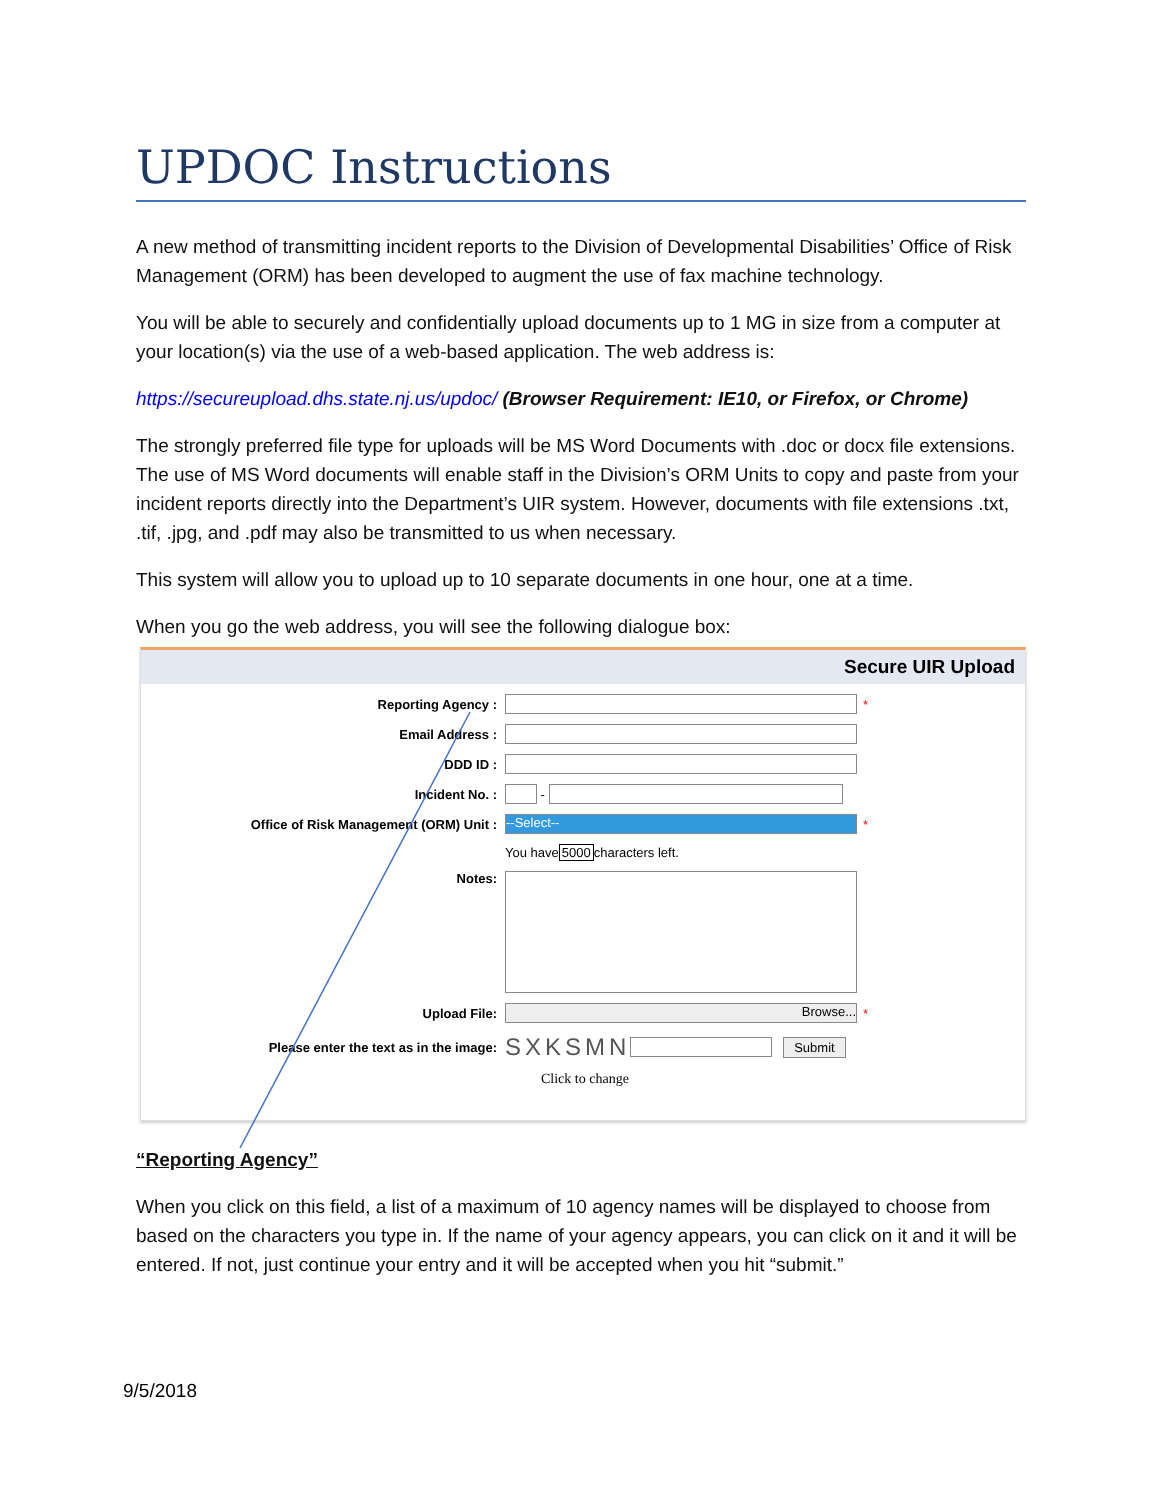UPDOC Instructions
A new method of transmitting incident reports to the Division of Developmental Disabilities’ Office of Risk Management (ORM) has been developed to augment the use of fax machine technology.
You will be able to securely and confidentially upload documents up to 1 MG in size from a computer at your location(s) via the use of a web-based application. The web address is:
https://secureupload.dhs.state.nj.us/updoc/ (Browser Requirement: IE10, or Firefox, or Chrome)
The strongly preferred file type for uploads will be MS Word Documents with .doc or docx file extensions. The use of MS Word documents will enable staff in the Division’s ORM Units to copy and paste from your incident reports directly into the Department’s UIR system. However, documents with file extensions .txt, .tif, .jpg, and .pdf may also be transmitted to us when necessary.
This system will allow you to upload up to 10 separate documents in one hour, one at a time.
When you go the web address, you will see the following dialogue box:
Secure UIR Upload
Reporting Agency : *
Email Address :
DDD ID :
Incident No. : -
Office of Risk Management (ORM) Unit : --Select-- *
You have 5000 characters left.
Notes:
Upload File: Browse... *
Please enter the text as in the image: SXKSMN Submit
Click to change
“Reporting Agency”
When you click on this field, a list of a maximum of 10 agency names will be displayed to choose from based on the characters you type in. If the name of your agency appears, you can click on it and it will be entered. If not, just continue your entry and it will be accepted when you hit “submit.”
9/5/2018